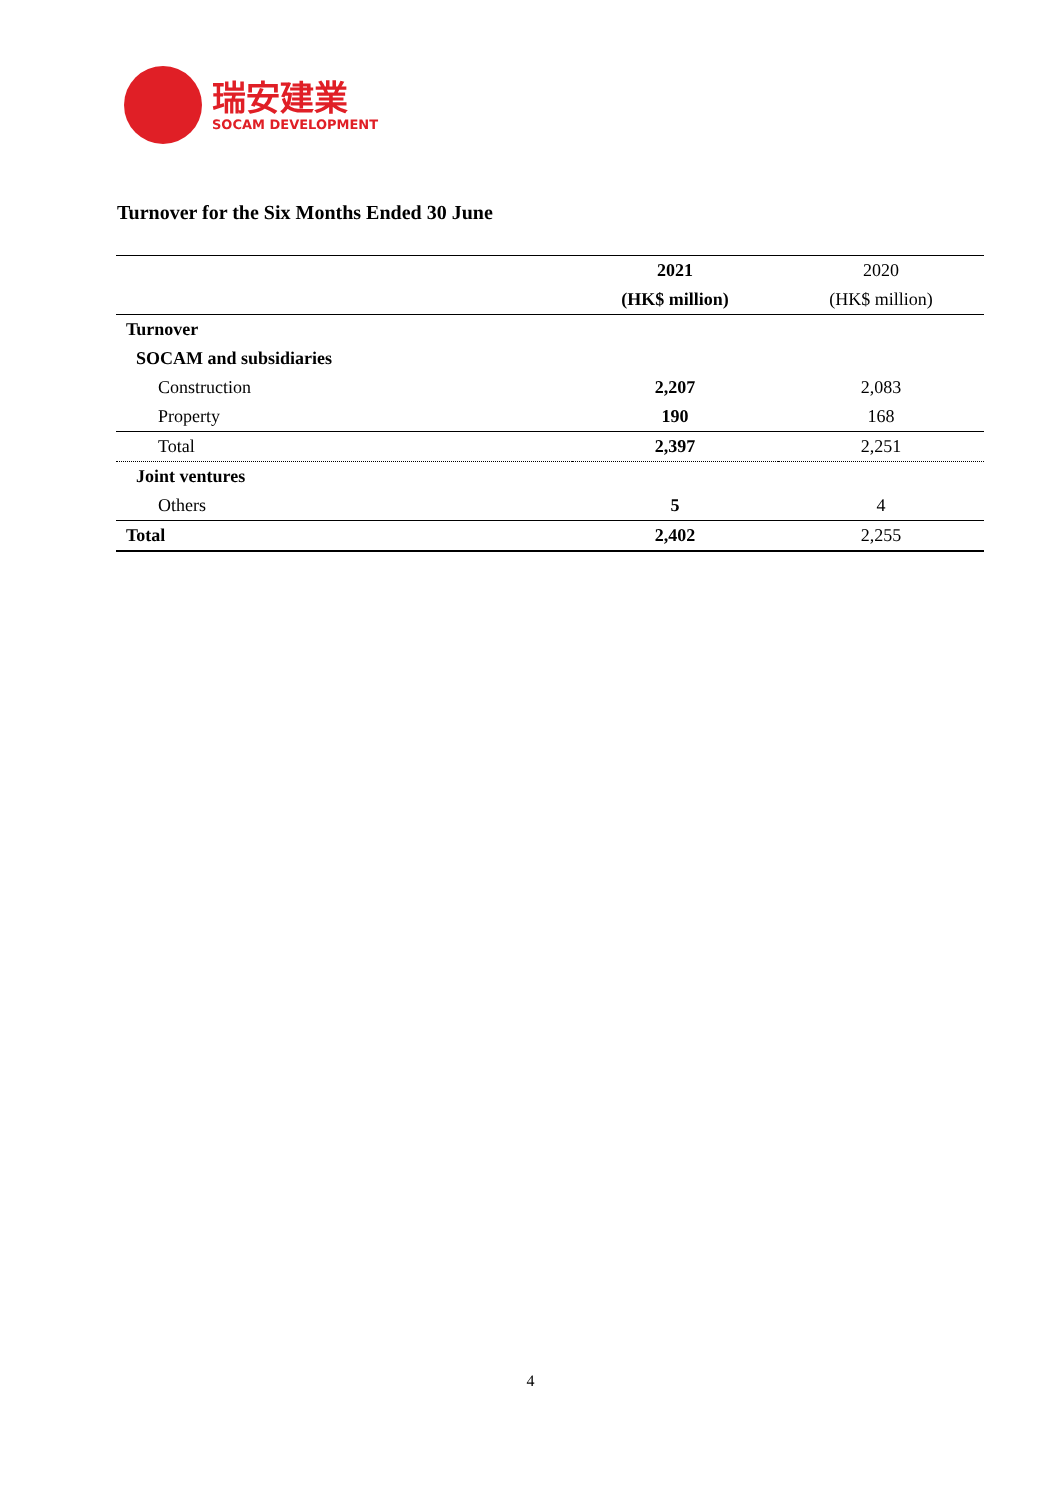瑞安建業
SOCAM DEVELOPMENT
Turnover for the Six Months Ended 30 June
| | 2021 | 2020 |
| --- | --- | --- |
| | (HK$ million) | (HK$ million) |
| Turnover | | |
| SOCAM and subsidiaries | | |
| Construction | 2,207 | 2,083 |
| Property | 190 | 168 |
| Total | 2,397 | 2,251 |
| Joint ventures | | |
| Others | 5 | 4 |
| Total | 2,402 | 2,255 |
4